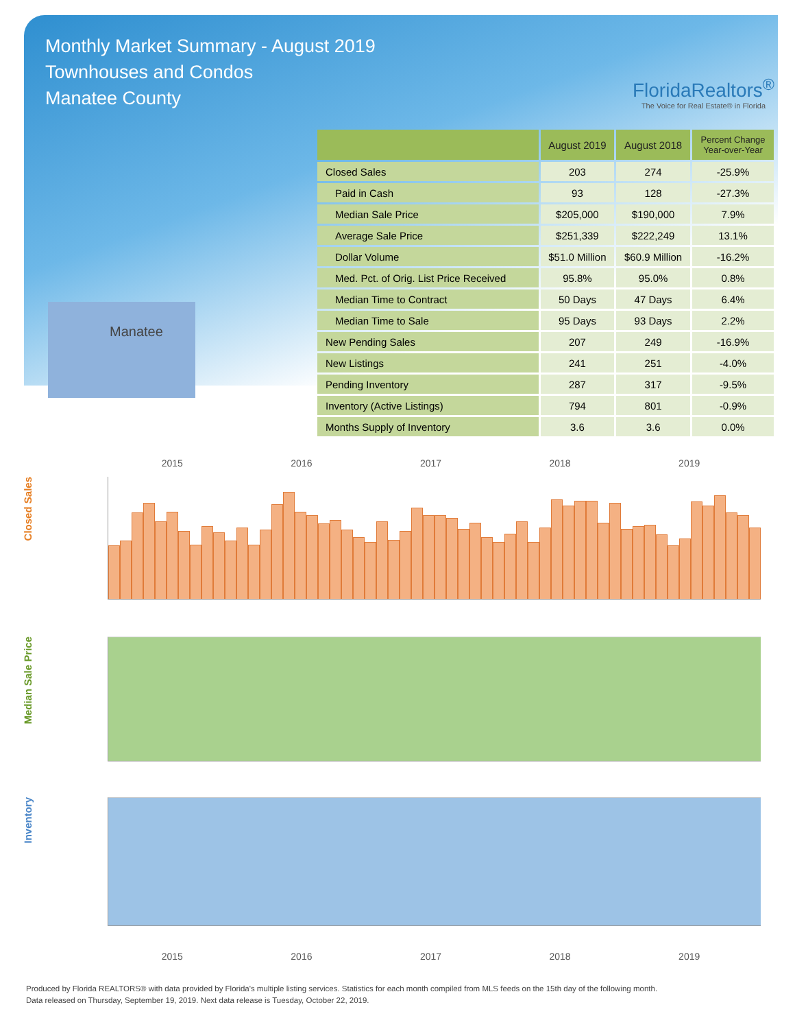Monthly Market Summary - August 2019
Townhouses and Condos
Manatee County
FloridaRealtors<sup>®</sup>
The Voice for Real Estate® in Florida
Manatee
| | August 2019 | August 2018 | Percent Change Year-over-Year |
| --- | --- | --- | --- |
| Closed Sales | 203 | 274 | -25.9% |
| Paid in Cash | 93 | 128 | -27.3% |
| Median Sale Price | $205,000 | $190,000 | 7.9% |
| Average Sale Price | $251,339 | $222,249 | 13.1% |
| Dollar Volume | $51.0 Million | $60.9 Million | -16.2% |
| Med. Pct. of Orig. List Price Received | 95.8% | 95.0% | 0.8% |
| Median Time to Contract | 50 Days | 47 Days | 6.4% |
| Median Time to Sale | 95 Days | 93 Days | 2.2% |
| New Pending Sales | 207 | 249 | -16.9% |
| New Listings | 241 | 251 | -4.0% |
| Pending Inventory | 287 | 317 | -9.5% |
| Inventory (Active Listings) | 794 | 801 | -0.9% |
| Months Supply of Inventory | 3.6 | 3.6 | 0.0% |
2015 2016 2017 2018 2019
Closed Sales
Median Sale Price
Inventory
2015 2016 2017 2018 2019
Produced by Florida REALTORS® with data provided by Florida's multiple listing services. Statistics for each month compiled from MLS feeds on the 15th day of the following month.
Data released on Thursday, September 19, 2019. Next data release is Tuesday, October 22, 2019.